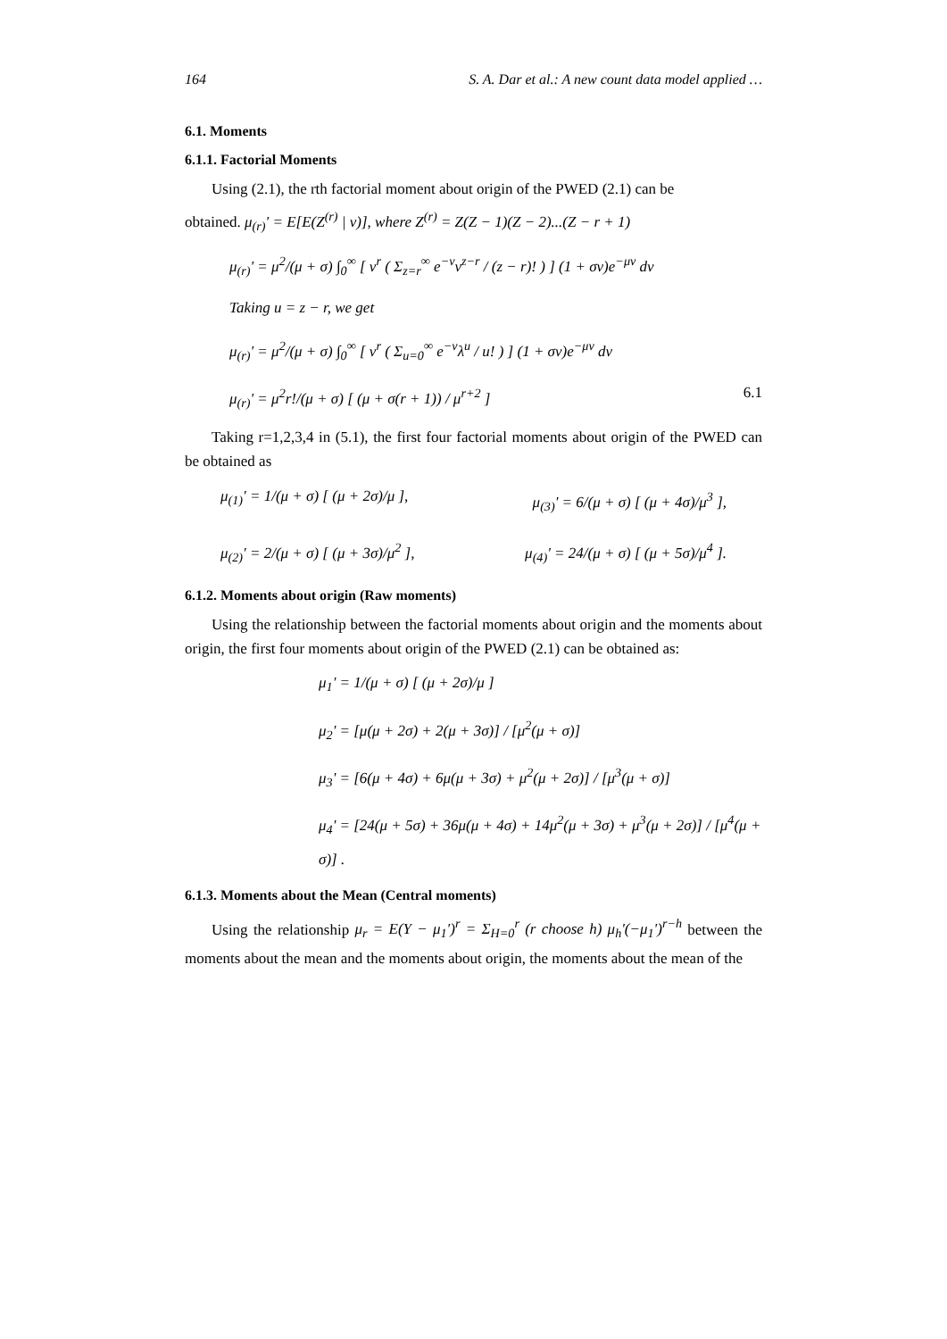164 S. A. Dar et al.: A new count data model applied …
6.1. Moments
6.1.1. Factorial Moments
Using (2.1), the rth factorial moment about origin of the PWED (2.1) can be
obtained. μ<sub>(r)</sub>' = E[E(Z<sup>(r)</sup> | ν)], where Z<sup>(r)</sup> = Z(Z − 1)(Z − 2)...(Z − r + 1)
μ<sub>(r)</sub>' = μ<sup>2</sup>/(μ + σ) ∫<sub>0</sub><sup>∞</sup> [ ν<sup>r</sup> ( Σ<sub>z=r</sub><sup>∞</sup> e<sup>−ν</sup>ν<sup>z−r</sup> / (z − r)! ) ] (1 + σν)e<sup>−μν</sup> dν
Taking u = z − r, we get
μ<sub>(r)</sub>' = μ<sup>2</sup>/(μ + σ) ∫<sub>0</sub><sup>∞</sup> [ ν<sup>r</sup> ( Σ<sub>u=0</sub><sup>∞</sup> e<sup>−ν</sup>λ<sup>u</sup> / u! ) ] (1 + σν)e<sup>−μν</sup> dν
μ<sub>(r)</sub>' = μ<sup>2</sup>r!/(μ + σ) [ (μ + σ(r + 1)) / μ<sup>r+2</sup> ] 6.1
Taking r=1,2,3,4 in (5.1), the first four factorial moments about origin of the PWED can be obtained as
μ<sub>(1)</sub>' = 1/(μ + σ) [ (μ + 2σ)/μ ], μ<sub>(3)</sub>' = 6/(μ + σ) [ (μ + 4σ)/μ<sup>3</sup> ],
μ<sub>(2)</sub>' = 2/(μ + σ) [ (μ + 3σ)/μ<sup>2</sup> ], μ<sub>(4)</sub>' = 24/(μ + σ) [ (μ + 5σ)/μ<sup>4</sup> ].
6.1.2. Moments about origin (Raw moments)
Using the relationship between the factorial moments about origin and the moments about origin, the first four moments about origin of the PWED (2.1) can be obtained as:
μ<sub>1</sub>' = 1/(μ + σ) [ (μ + 2σ)/μ ]
μ<sub>2</sub>' = [μ(μ + 2σ) + 2(μ + 3σ)] / [μ<sup>2</sup>(μ + σ)]
μ<sub>3</sub>' = [6(μ + 4σ) + 6μ(μ + 3σ) + μ<sup>2</sup>(μ + 2σ)] / [μ<sup>3</sup>(μ + σ)]
μ<sub>4</sub>' = [24(μ + 5σ) + 36μ(μ + 4σ) + 14μ<sup>2</sup>(μ + 3σ) + μ<sup>3</sup>(μ + 2σ)] / [μ<sup>4</sup>(μ + σ)] .
6.1.3. Moments about the Mean (Central moments)
Using the relationship μ<sub>r</sub> = E(Y − μ<sub>1</sub>')<sup>r</sup> = Σ<sub>H=0</sub><sup>r</sup> (r choose h) μ<sub>h</sub>'(−μ<sub>1</sub>')<sup>r−h</sup> between the moments about the mean and the moments about origin, the moments about the mean of the